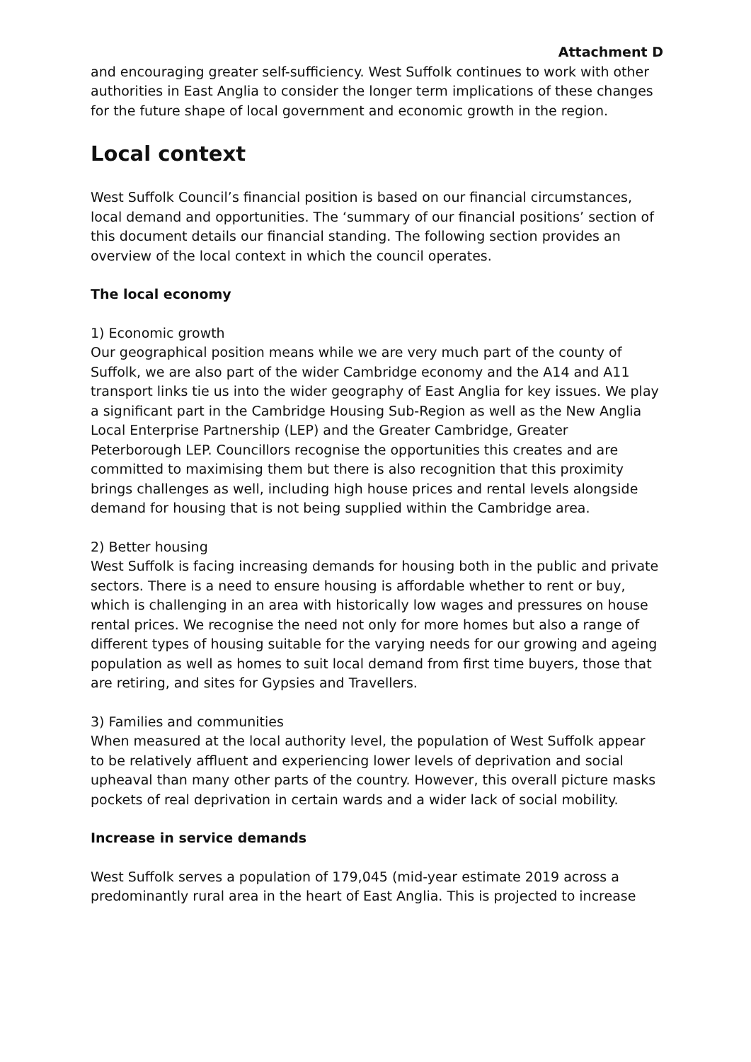Attachment D
and encouraging greater self-sufficiency. West Suffolk continues to work with other authorities in East Anglia to consider the longer term implications of these changes for the future shape of local government and economic growth in the region.
Local context
West Suffolk Council’s financial position is based on our financial circumstances, local demand and opportunities. The ‘summary of our financial positions’ section of this document details our financial standing. The following section provides an overview of the local context in which the council operates.
The local economy
1) Economic growth
Our geographical position means while we are very much part of the county of Suffolk, we are also part of the wider Cambridge economy and the A14 and A11 transport links tie us into the wider geography of East Anglia for key issues. We play a significant part in the Cambridge Housing Sub-Region as well as the New Anglia Local Enterprise Partnership (LEP) and the Greater Cambridge, Greater Peterborough LEP. Councillors recognise the opportunities this creates and are committed to maximising them but there is also recognition that this proximity brings challenges as well, including high house prices and rental levels alongside demand for housing that is not being supplied within the Cambridge area.
2) Better housing
West Suffolk is facing increasing demands for housing both in the public and private sectors. There is a need to ensure housing is affordable whether to rent or buy, which is challenging in an area with historically low wages and pressures on house rental prices. We recognise the need not only for more homes but also a range of different types of housing suitable for the varying needs for our growing and ageing population as well as homes to suit local demand from first time buyers, those that are retiring, and sites for Gypsies and Travellers.
3) Families and communities
When measured at the local authority level, the population of West Suffolk appear to be relatively affluent and experiencing lower levels of deprivation and social upheaval than many other parts of the country. However, this overall picture masks pockets of real deprivation in certain wards and a wider lack of social mobility.
Increase in service demands
West Suffolk serves a population of 179,045 (mid-year estimate 2019 across a predominantly rural area in the heart of East Anglia. This is projected to increase